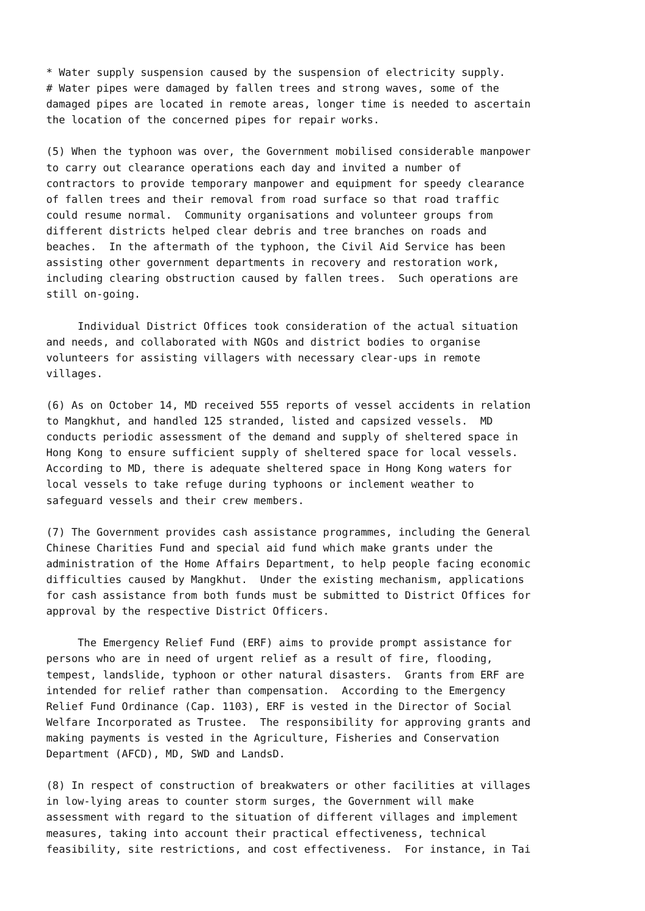* Water supply suspension caused by the suspension of electricity supply.
# Water pipes were damaged by fallen trees and strong waves, some of the
damaged pipes are located in remote areas, longer time is needed to ascertain
the location of the concerned pipes for repair works.

(5) When the typhoon was over, the Government mobilised considerable manpower
to carry out clearance operations each day and invited a number of
contractors to provide temporary manpower and equipment for speedy clearance
of fallen trees and their removal from road surface so that road traffic
could resume normal.  Community organisations and volunteer groups from
different districts helped clear debris and tree branches on roads and
beaches.  In the aftermath of the typhoon, the Civil Aid Service has been
assisting other government departments in recovery and restoration work,
including clearing obstruction caused by fallen trees.  Such operations are
still on-going.

     Individual District Offices took consideration of the actual situation
and needs, and collaborated with NGOs and district bodies to organise
volunteers for assisting villagers with necessary clear-ups in remote
villages.

(6) As on October 14, MD received 555 reports of vessel accidents in relation
to Mangkhut, and handled 125 stranded, listed and capsized vessels.  MD
conducts periodic assessment of the demand and supply of sheltered space in
Hong Kong to ensure sufficient supply of sheltered space for local vessels.
According to MD, there is adequate sheltered space in Hong Kong waters for
local vessels to take refuge during typhoons or inclement weather to
safeguard vessels and their crew members.

(7) The Government provides cash assistance programmes, including the General
Chinese Charities Fund and special aid fund which make grants under the
administration of the Home Affairs Department, to help people facing economic
difficulties caused by Mangkhut.  Under the existing mechanism, applications
for cash assistance from both funds must be submitted to District Offices for
approval by the respective District Officers.

     The Emergency Relief Fund (ERF) aims to provide prompt assistance for
persons who are in need of urgent relief as a result of fire, flooding,
tempest, landslide, typhoon or other natural disasters.  Grants from ERF are
intended for relief rather than compensation.  According to the Emergency
Relief Fund Ordinance (Cap. 1103), ERF is vested in the Director of Social
Welfare Incorporated as Trustee.  The responsibility for approving grants and
making payments is vested in the Agriculture, Fisheries and Conservation
Department (AFCD), MD, SWD and LandsD.

(8) In respect of construction of breakwaters or other facilities at villages
in low-lying areas to counter storm surges, the Government will make
assessment with regard to the situation of different villages and implement
measures, taking into account their practical effectiveness, technical
feasibility, site restrictions, and cost effectiveness.  For instance, in Tai